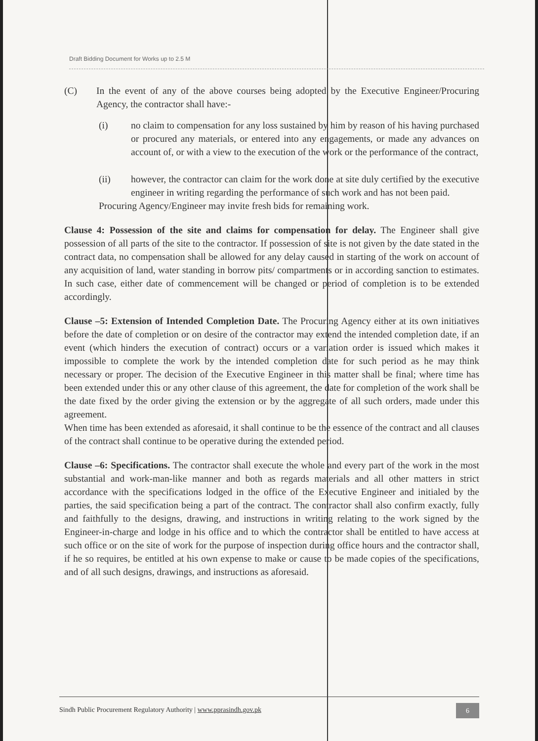Draft Bidding Document for Works up to 2.5 M
(C) In the event of any of the above courses being adopted by the Executive Engineer/Procuring Agency, the contractor shall have:-
(i) no claim to compensation for any loss sustained by him by reason of his having purchased or procured any materials, or entered into any engagements, or made any advances on account of, or with a view to the execution of the work or the performance of the contract,
(ii) however, the contractor can claim for the work done at site duly certified by the executive engineer in writing regarding the performance of such work and has not been paid.
Procuring Agency/Engineer may invite fresh bids for remaining work.
Clause 4: Possession of the site and claims for compensation for delay. The Engineer shall give possession of all parts of the site to the contractor. If possession of site is not given by the date stated in the contract data, no compensation shall be allowed for any delay caused in starting of the work on account of any acquisition of land, water standing in borrow pits/ compartments or in according sanction to estimates. In such case, either date of commencement will be changed or period of completion is to be extended accordingly.
Clause –5: Extension of Intended Completion Date. The Procuring Agency either at its own initiatives before the date of completion or on desire of the contractor may extend the intended completion date, if an event (which hinders the execution of contract) occurs or a variation order is issued which makes it impossible to complete the work by the intended completion date for such period as he may think necessary or proper. The decision of the Executive Engineer in this matter shall be final; where time has been extended under this or any other clause of this agreement, the date for completion of the work shall be the date fixed by the order giving the extension or by the aggregate of all such orders, made under this agreement.
When time has been extended as aforesaid, it shall continue to be the essence of the contract and all clauses of the contract shall continue to be operative during the extended period.
Clause –6: Specifications. The contractor shall execute the whole and every part of the work in the most substantial and work-man-like manner and both as regards materials and all other matters in strict accordance with the specifications lodged in the office of the Executive Engineer and initialed by the parties, the said specification being a part of the contract. The contractor shall also confirm exactly, fully and faithfully to the designs, drawing, and instructions in writing relating to the work signed by the Engineer-in-charge and lodge in his office and to which the contractor shall be entitled to have access at such office or on the site of work for the purpose of inspection during office hours and the contractor shall, if he so requires, be entitled at his own expense to make or cause to be made copies of the specifications, and of all such designs, drawings, and instructions as aforesaid.
Sindh Public Procurement Regulatory Authority | www.pprasindh.gov.pk 6